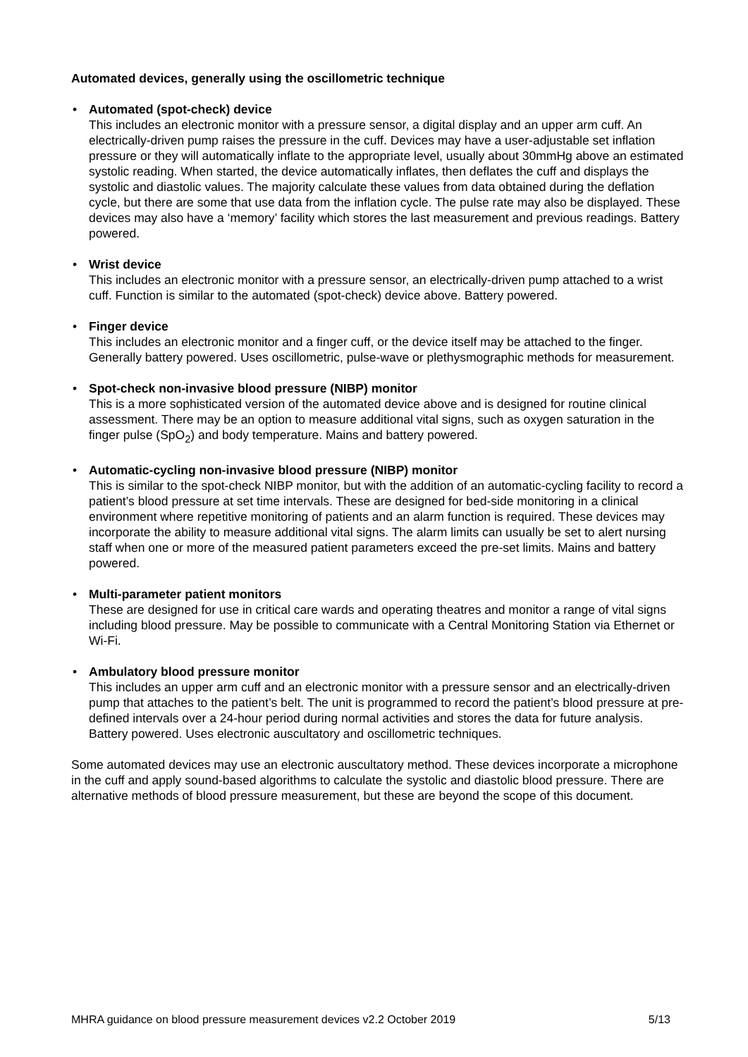Automated devices, generally using the oscillometric technique
• Automated (spot-check) device
This includes an electronic monitor with a pressure sensor, a digital display and an upper arm cuff. An electrically-driven pump raises the pressure in the cuff. Devices may have a user-adjustable set inflation pressure or they will automatically inflate to the appropriate level, usually about 30mmHg above an estimated systolic reading. When started, the device automatically inflates, then deflates the cuff and displays the systolic and diastolic values. The majority calculate these values from data obtained during the deflation cycle, but there are some that use data from the inflation cycle. The pulse rate may also be displayed. These devices may also have a ‘memory’ facility which stores the last measurement and previous readings. Battery powered.
• Wrist device
This includes an electronic monitor with a pressure sensor, an electrically-driven pump attached to a wrist cuff. Function is similar to the automated (spot-check) device above. Battery powered.
• Finger device
This includes an electronic monitor and a finger cuff, or the device itself may be attached to the finger. Generally battery powered. Uses oscillometric, pulse-wave or plethysmographic methods for measurement.
• Spot-check non-invasive blood pressure (NIBP) monitor
This is a more sophisticated version of the automated device above and is designed for routine clinical assessment. There may be an option to measure additional vital signs, such as oxygen saturation in the finger pulse (SpO<sub>2</sub>) and body temperature. Mains and battery powered.
• Automatic-cycling non-invasive blood pressure (NIBP) monitor
This is similar to the spot-check NIBP monitor, but with the addition of an automatic-cycling facility to record a patient’s blood pressure at set time intervals. These are designed for bed-side monitoring in a clinical environment where repetitive monitoring of patients and an alarm function is required. These devices may incorporate the ability to measure additional vital signs. The alarm limits can usually be set to alert nursing staff when one or more of the measured patient parameters exceed the pre-set limits. Mains and battery powered.
• Multi-parameter patient monitors
These are designed for use in critical care wards and operating theatres and monitor a range of vital signs including blood pressure. May be possible to communicate with a Central Monitoring Station via Ethernet or Wi-Fi.
• Ambulatory blood pressure monitor
This includes an upper arm cuff and an electronic monitor with a pressure sensor and an electrically-driven pump that attaches to the patient’s belt. The unit is programmed to record the patient’s blood pressure at pre-defined intervals over a 24-hour period during normal activities and stores the data for future analysis. Battery powered. Uses electronic auscultatory and oscillometric techniques.
Some automated devices may use an electronic auscultatory method. These devices incorporate a microphone in the cuff and apply sound-based algorithms to calculate the systolic and diastolic blood pressure. There are alternative methods of blood pressure measurement, but these are beyond the scope of this document.
MHRA guidance on blood pressure measurement devices v2.2 October 2019 5/13